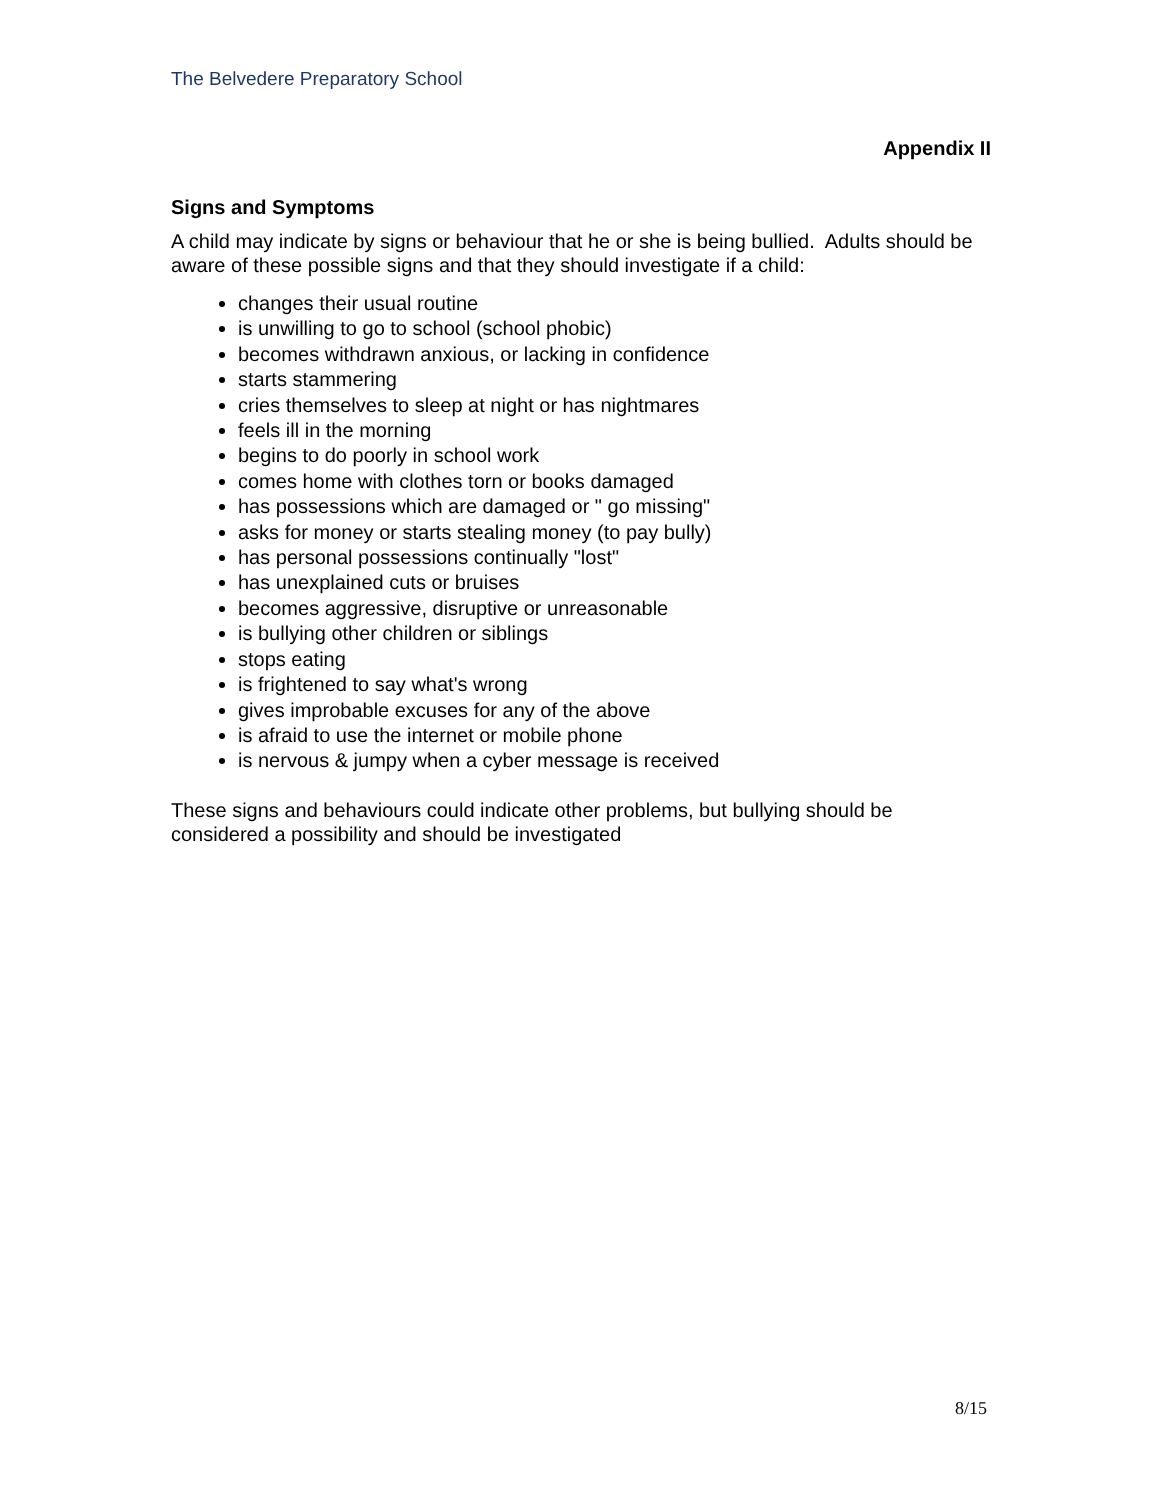The Belvedere Preparatory School
Appendix II
Signs and Symptoms
A child may indicate by signs or behaviour that he or she is being bullied. Adults should be aware of these possible signs and that they should investigate if a child:
changes their usual routine
is unwilling to go to school (school phobic)
becomes withdrawn anxious, or lacking in confidence
starts stammering
cries themselves to sleep at night or has nightmares
feels ill in the morning
begins to do poorly in school work
comes home with clothes torn or books damaged
has possessions which are damaged or " go missing"
asks for money or starts stealing money (to pay bully)
has personal possessions continually "lost"
has unexplained cuts or bruises
becomes aggressive, disruptive or unreasonable
is bullying other children or siblings
stops eating
is frightened to say what's wrong
gives improbable excuses for any of the above
is afraid to use the internet or mobile phone
is nervous & jumpy when a cyber message is received
These signs and behaviours could indicate other problems, but bullying should be considered a possibility and should be investigated
8/15